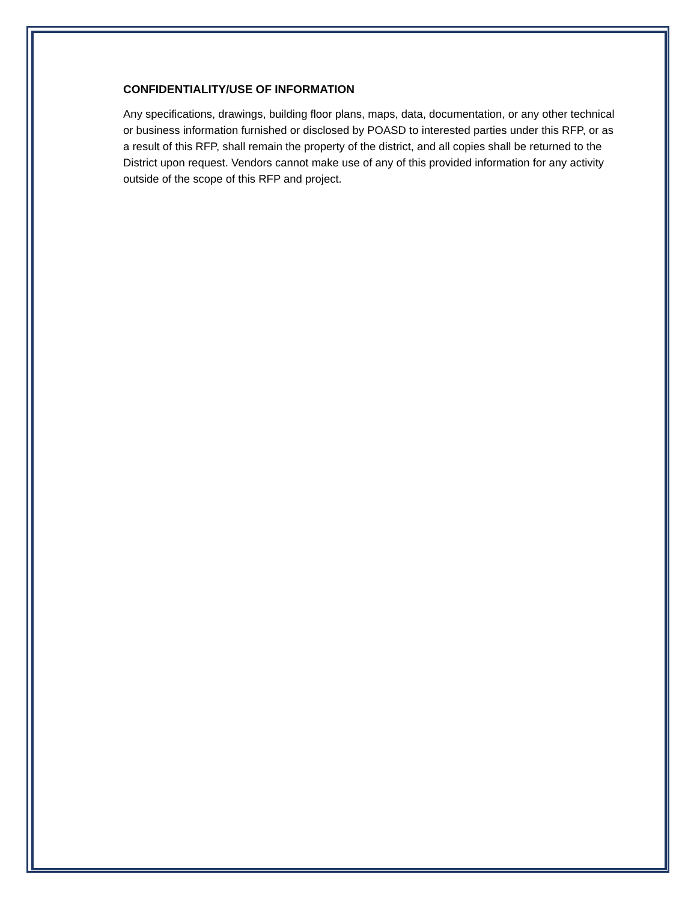CONFIDENTIALITY/USE OF INFORMATION
Any specifications, drawings, building floor plans, maps, data, documentation, or any other technical or business information furnished or disclosed by POASD to interested parties under this RFP, or as a result of this RFP, shall remain the property of the district, and all copies shall be returned to the District upon request. Vendors cannot make use of any of this provided information for any activity outside of the scope of this RFP and project.